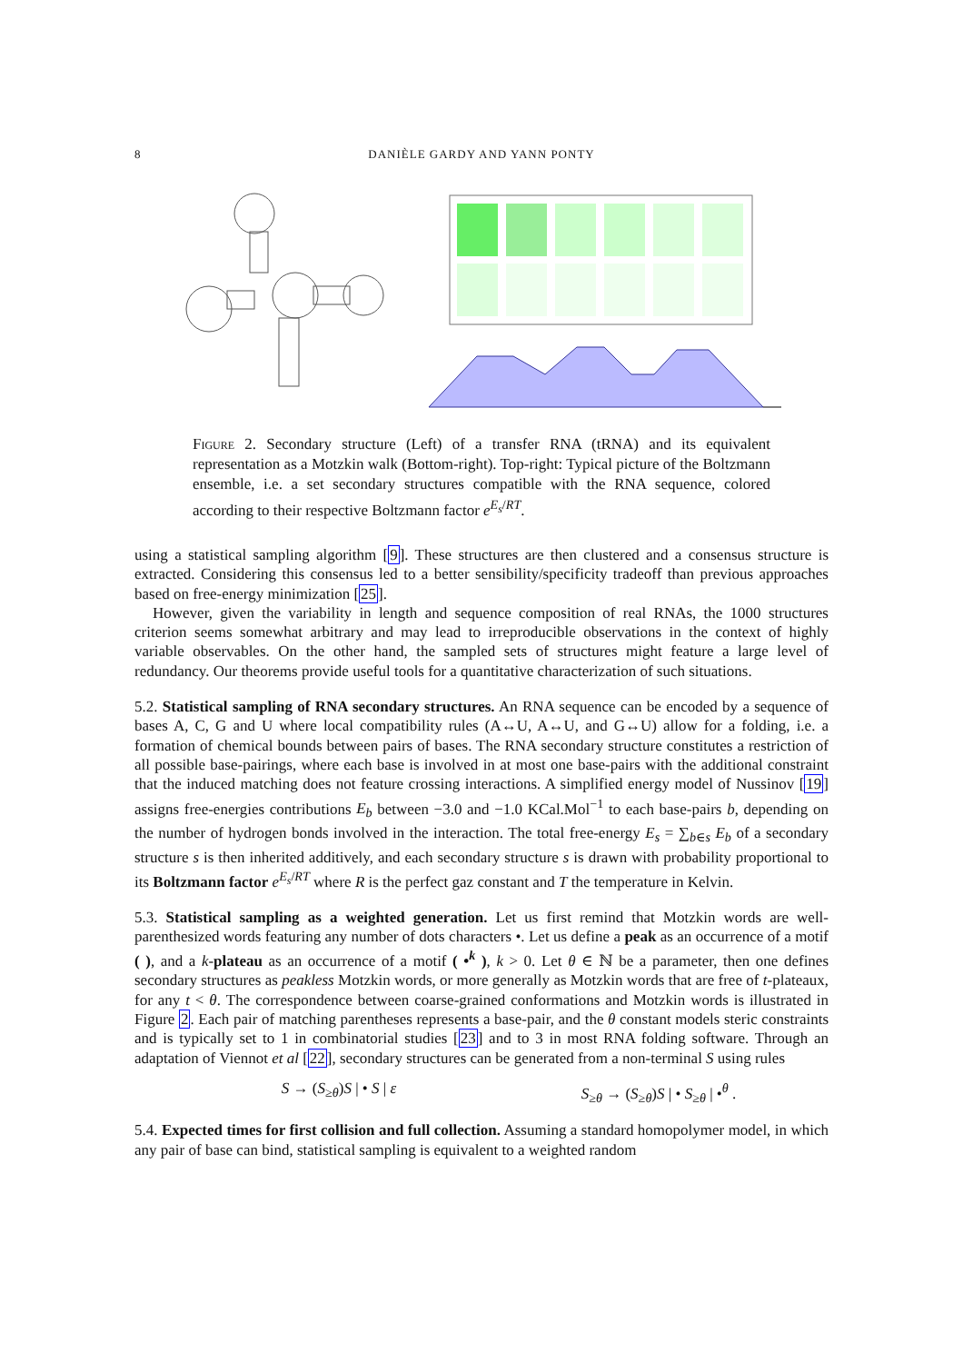8
DANIÈLE GARDY AND YANN PONTY
Figure 2. Secondary structure (Left) of a transfer RNA (tRNA) and its equivalent representation as a Motzkin walk (Bottom-right). Top-right: Typical picture of the Boltzmann ensemble, i.e. a set secondary structures compatible with the RNA sequence, colored according to their respective Boltzmann factor e<sup>E<sub>s</sub>/RT</sup>.
using a statistical sampling algorithm [9]. These structures are then clustered and a consensus structure is extracted. Considering this consensus led to a better sensibility/specificity tradeoff than previous approaches based on free-energy minimization [25].
However, given the variability in length and sequence composition of real RNAs, the 1000 structures criterion seems somewhat arbitrary and may lead to irreproducible observations in the context of highly variable observables. On the other hand, the sampled sets of structures might feature a large level of redundancy. Our theorems provide useful tools for a quantitative characterization of such situations.
5.2. Statistical sampling of RNA secondary structures. An RNA sequence can be encoded by a sequence of bases A, C, G and U where local compatibility rules (A↔U, A↔U, and G↔U) allow for a folding, i.e. a formation of chemical bounds between pairs of bases. The RNA secondary structure constitutes a restriction of all possible base-pairings, where each base is involved in at most one base-pairs with the additional constraint that the induced matching does not feature crossing interactions. A simplified energy model of Nussinov [19] assigns free-energies contributions E<sub>b</sub> between −3.0 and −1.0 KCal.Mol<sup>−1</sup> to each base-pairs b, depending on the number of hydrogen bonds involved in the interaction. The total free-energy E<sub>s</sub> = ∑<sub>b∈s</sub> E<sub>b</sub> of a secondary structure s is then inherited additively, and each secondary structure s is drawn with probability proportional to its Boltzmann factor e<sup>E<sub>s</sub>/RT</sup> where R is the perfect gaz constant and T the temperature in Kelvin.
5.3. Statistical sampling as a weighted generation. Let us first remind that Motzkin words are well-parenthesized words featuring any number of dots characters •. Let us define a peak as an occurrence of a motif ( ), and a k-plateau as an occurrence of a motif ( •<sup>k</sup> ), k > 0. Let θ ∈ ℕ be a parameter, then one defines secondary structures as peakless Motzkin words, or more generally as Motzkin words that are free of t-plateaux, for any t < θ. The correspondence between coarse-grained conformations and Motzkin words is illustrated in Figure 2. Each pair of matching parentheses represents a base-pair, and the θ constant models steric constraints and is typically set to 1 in combinatorial studies [23] and to 3 in most RNA folding software. Through an adaptation of Viennot et al [22], secondary structures can be generated from a non-terminal S using rules
S → (S<sub>≥θ</sub>)S | • S | ε S<sub>≥θ</sub> → (S<sub>≥θ</sub>)S | • S<sub>≥θ</sub> | •<sup>θ</sup> .
5.4. Expected times for first collision and full collection. Assuming a standard homopolymer model, in which any pair of base can bind, statistical sampling is equivalent to a weighted random